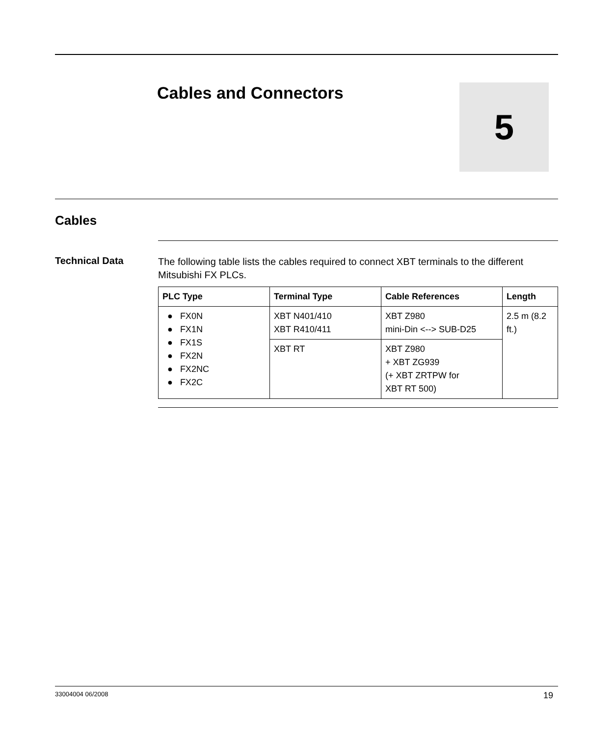Cables and Connectors 5
Cables
Technical Data
The following table lists the cables required to connect XBT terminals to the different Mitsubishi FX PLCs.
| PLC Type | Terminal Type | Cable References | Length |
| --- | --- | --- | --- |
| ● FX0N ● FX1N ● FX1S ● FX2N ● FX2NC ● FX2C | XBT N401/410 XBT R410/411 | XBT Z980 mini-Din <--> SUB-D25 | 2.5 m (8.2 ft.) |
| | XBT RT | XBT Z980 + XBT ZG939 (+ XBT ZRTPW for XBT RT 500) | |
33004004 06/2008 19